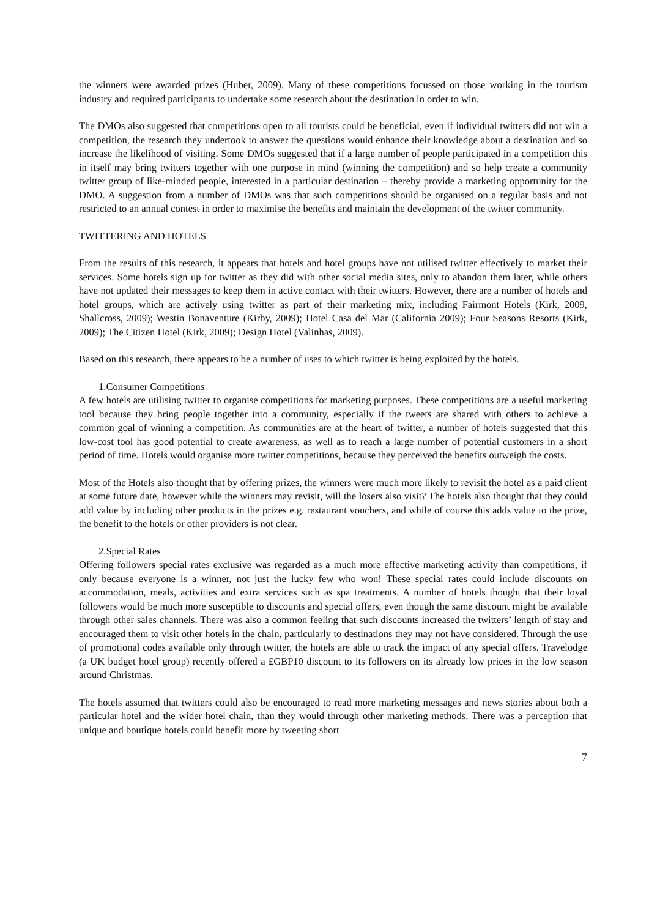the winners were awarded prizes (Huber, 2009). Many of these competitions focussed on those working in the tourism industry and required participants to undertake some research about the destination in order to win.
The DMOs also suggested that competitions open to all tourists could be beneficial, even if individual twitters did not win a competition, the research they undertook to answer the questions would enhance their knowledge about a destination and so increase the likelihood of visiting. Some DMOs suggested that if a large number of people participated in a competition this in itself may bring twitters together with one purpose in mind (winning the competition) and so help create a community twitter group of like-minded people, interested in a particular destination – thereby provide a marketing opportunity for the DMO. A suggestion from a number of DMOs was that such competitions should be organised on a regular basis and not restricted to an annual contest in order to maximise the benefits and maintain the development of the twitter community.
TWITTERING AND HOTELS
From the results of this research, it appears that hotels and hotel groups have not utilised twitter effectively to market their services. Some hotels sign up for twitter as they did with other social media sites, only to abandon them later, while others have not updated their messages to keep them in active contact with their twitters. However, there are a number of hotels and hotel groups, which are actively using twitter as part of their marketing mix, including Fairmont Hotels (Kirk, 2009, Shallcross, 2009); Westin Bonaventure (Kirby, 2009); Hotel Casa del Mar (California 2009); Four Seasons Resorts (Kirk, 2009); The Citizen Hotel (Kirk, 2009); Design Hotel (Valinhas, 2009).
Based on this research, there appears to be a number of uses to which twitter is being exploited by the hotels.
1.Consumer Competitions
A few hotels are utilising twitter to organise competitions for marketing purposes. These competitions are a useful marketing tool because they bring people together into a community, especially if the tweets are shared with others to achieve a common goal of winning a competition. As communities are at the heart of twitter, a number of hotels suggested that this low-cost tool has good potential to create awareness, as well as to reach a large number of potential customers in a short period of time. Hotels would organise more twitter competitions, because they perceived the benefits outweigh the costs.
Most of the Hotels also thought that by offering prizes, the winners were much more likely to revisit the hotel as a paid client at some future date, however while the winners may revisit, will the losers also visit? The hotels also thought that they could add value by including other products in the prizes e.g. restaurant vouchers, and while of course this adds value to the prize, the benefit to the hotels or other providers is not clear.
2.Special Rates
Offering followers special rates exclusive was regarded as a much more effective marketing activity than competitions, if only because everyone is a winner, not just the lucky few who won! These special rates could include discounts on accommodation, meals, activities and extra services such as spa treatments. A number of hotels thought that their loyal followers would be much more susceptible to discounts and special offers, even though the same discount might be available through other sales channels. There was also a common feeling that such discounts increased the twitters’ length of stay and encouraged them to visit other hotels in the chain, particularly to destinations they may not have considered. Through the use of promotional codes available only through twitter, the hotels are able to track the impact of any special offers. Travelodge (a UK budget hotel group) recently offered a £GBP10 discount to its followers on its already low prices in the low season around Christmas.
The hotels assumed that twitters could also be encouraged to read more marketing messages and news stories about both a particular hotel and the wider hotel chain, than they would through other marketing methods. There was a perception that unique and boutique hotels could benefit more by tweeting short
7